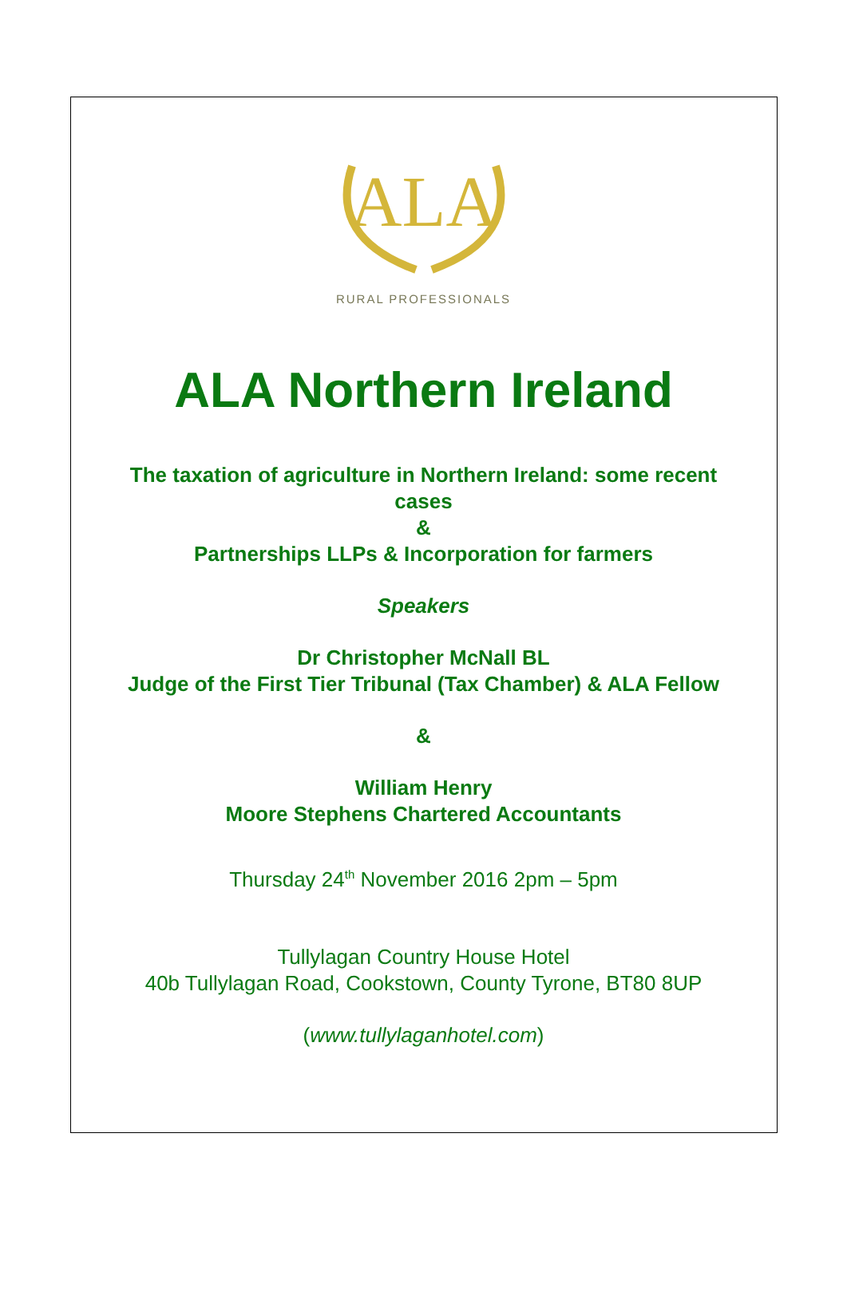ALA
RURAL PROFESSIONALS
ALA Northern Ireland
The taxation of agriculture in Northern Ireland: some recent
cases
&
Partnerships LLPs & Incorporation for farmers
Speakers
Dr Christopher McNall BL
Judge of the First Tier Tribunal (Tax Chamber) & ALA Fellow
&
William Henry
Moore Stephens Chartered Accountants
Thursday 24<sup>th</sup> November 2016 2pm – 5pm
Tullylagan Country House Hotel
40b Tullylagan Road, Cookstown, County Tyrone, BT80 8UP
(www.tullylaganhotel.com)